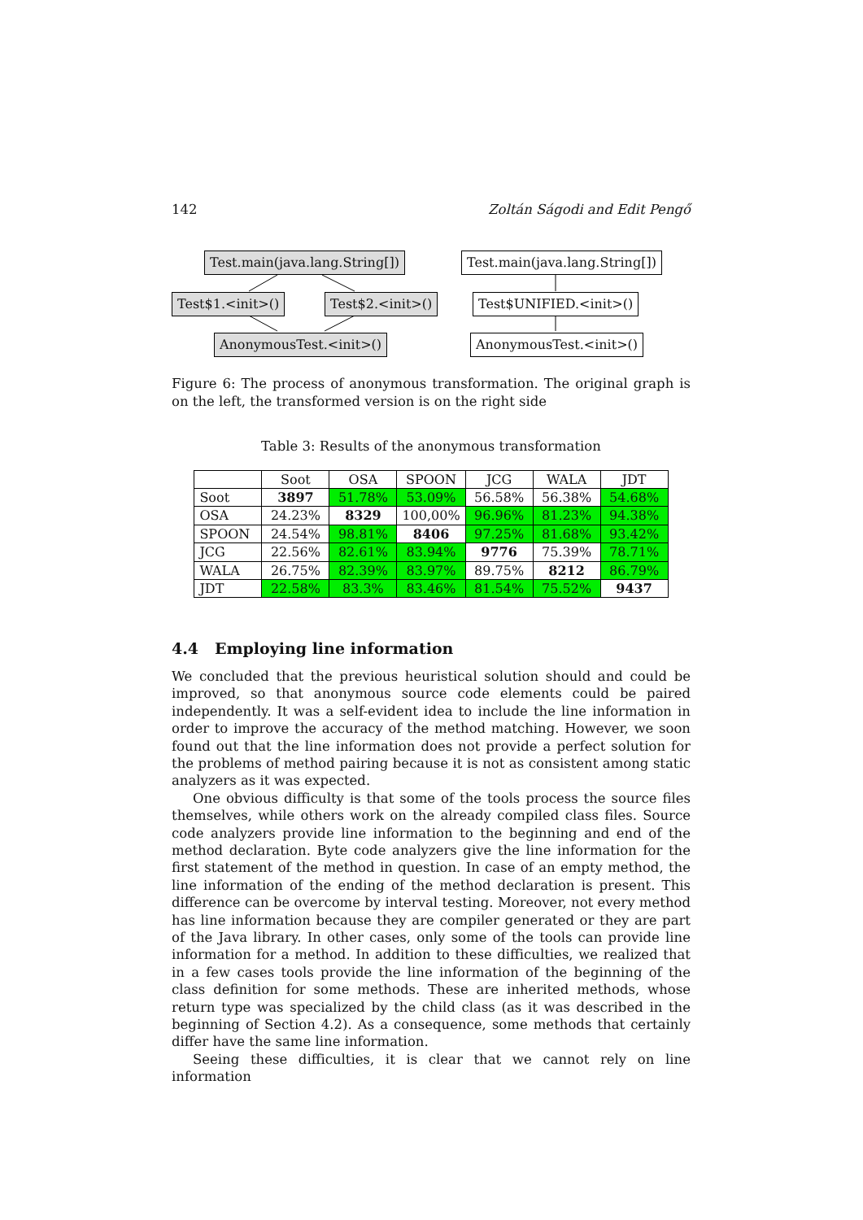142 Zoltán Ságodi and Edit Pengő
Test.main(java.lang.String[])
Test$1.<init>() Test$2.<init>()
AnonymousTest.<init>()
Test.main(java.lang.String[])
Test$UNIFIED.<init>()
AnonymousTest.<init>()
Figure 6: The process of anonymous transformation. The original graph is on the left, the transformed version is on the right side
Table 3: Results of the anonymous transformation
| | Soot | OSA | SPOON | JCG | WALA | JDT |
| --- | --- | --- | --- | --- | --- | --- |
| Soot | 3897 | 51.78% | 53.09% | 56.58% | 56.38% | 54.68% |
| OSA | 24.23% | 8329 | 100,00% | 96.96% | 81.23% | 94.38% |
| SPOON | 24.54% | 98.81% | 8406 | 97.25% | 81.68% | 93.42% |
| JCG | 22.56% | 82.61% | 83.94% | 9776 | 75.39% | 78.71% |
| WALA | 26.75% | 82.39% | 83.97% | 89.75% | 8212 | 86.79% |
| JDT | 22.58% | 83.3% | 83.46% | 81.54% | 75.52% | 9437 |
4.4 Employing line information
We concluded that the previous heuristical solution should and could be improved, so that anonymous source code elements could be paired independently. It was a self-evident idea to include the line information in order to improve the accuracy of the method matching. However, we soon found out that the line information does not provide a perfect solution for the problems of method pairing because it is not as consistent among static analyzers as it was expected.
One obvious difficulty is that some of the tools process the source files themselves, while others work on the already compiled class files. Source code analyzers provide line information to the beginning and end of the method declaration. Byte code analyzers give the line information for the first statement of the method in question. In case of an empty method, the line information of the ending of the method declaration is present. This difference can be overcome by interval testing. Moreover, not every method has line information because they are compiler generated or they are part of the Java library. In other cases, only some of the tools can provide line information for a method. In addition to these difficulties, we realized that in a few cases tools provide the line information of the beginning of the class definition for some methods. These are inherited methods, whose return type was specialized by the child class (as it was described in the beginning of Section 4.2). As a consequence, some methods that certainly differ have the same line information.
Seeing these difficulties, it is clear that we cannot rely on line information